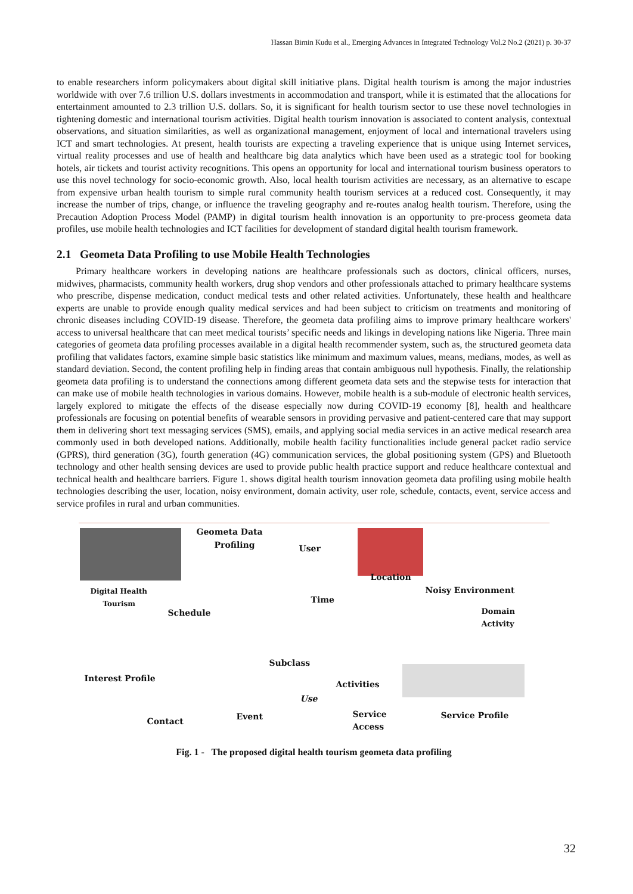Hassan Birnin Kudu et al., Emerging Advances in Integrated Technology Vol.2 No.2 (2021) p. 30-37
to enable researchers inform policymakers about digital skill initiative plans. Digital health tourism is among the major industries worldwide with over 7.6 trillion U.S. dollars investments in accommodation and transport, while it is estimated that the allocations for entertainment amounted to 2.3 trillion U.S. dollars. So, it is significant for health tourism sector to use these novel technologies in tightening domestic and international tourism activities. Digital health tourism innovation is associated to content analysis, contextual observations, and situation similarities, as well as organizational management, enjoyment of local and international travelers using ICT and smart technologies. At present, health tourists are expecting a traveling experience that is unique using Internet services, virtual reality processes and use of health and healthcare big data analytics which have been used as a strategic tool for booking hotels, air tickets and tourist activity recognitions. This opens an opportunity for local and international tourism business operators to use this novel technology for socio-economic growth. Also, local health tourism activities are necessary, as an alternative to escape from expensive urban health tourism to simple rural community health tourism services at a reduced cost. Consequently, it may increase the number of trips, change, or influence the traveling geography and re-routes analog health tourism. Therefore, using the Precaution Adoption Process Model (PAMP) in digital tourism health innovation is an opportunity to pre-process geometa data profiles, use mobile health technologies and ICT facilities for development of standard digital health tourism framework.
2.1 Geometa Data Profiling to use Mobile Health Technologies
Primary healthcare workers in developing nations are healthcare professionals such as doctors, clinical officers, nurses, midwives, pharmacists, community health workers, drug shop vendors and other professionals attached to primary healthcare systems who prescribe, dispense medication, conduct medical tests and other related activities. Unfortunately, these health and healthcare experts are unable to provide enough quality medical services and had been subject to criticism on treatments and monitoring of chronic diseases including COVID-19 disease. Therefore, the geometa data profiling aims to improve primary healthcare workers' access to universal healthcare that can meet medical tourists’ specific needs and likings in developing nations like Nigeria. Three main categories of geometa data profiling processes available in a digital health recommender system, such as, the structured geometa data profiling that validates factors, examine simple basic statistics like minimum and maximum values, means, medians, modes, as well as standard deviation. Second, the content profiling help in finding areas that contain ambiguous null hypothesis. Finally, the relationship geometa data profiling is to understand the connections among different geometa data sets and the stepwise tests for interaction that can make use of mobile health technologies in various domains. However, mobile health is a sub-module of electronic health services, largely explored to mitigate the effects of the disease especially now during COVID-19 economy [8], health and healthcare professionals are focusing on potential benefits of wearable sensors in providing pervasive and patient-centered care that may support them in delivering short text messaging services (SMS), emails, and applying social media services in an active medical research area commonly used in both developed nations. Additionally, mobile health facility functionalities include general packet radio service (GPRS), third generation (3G), fourth generation (4G) communication services, the global positioning system (GPS) and Bluetooth technology and other health sensing devices are used to provide public health practice support and reduce healthcare contextual and technical health and healthcare barriers. Figure 1. shows digital health tourism innovation geometa data profiling using mobile health technologies describing the user, location, noisy environment, domain activity, user role, schedule, contacts, event, service access and service profiles in rural and urban communities.
Geometa Data
Profiling User
Location
Noisy Environment Digital Health
Tourism Time
Schedule Domain
Activity
Subclass
Interest Profile
Activities
Use
Service
Access
Service Profile Event Contact
Fig. 1 - The proposed digital health tourism geometa data profiling
32